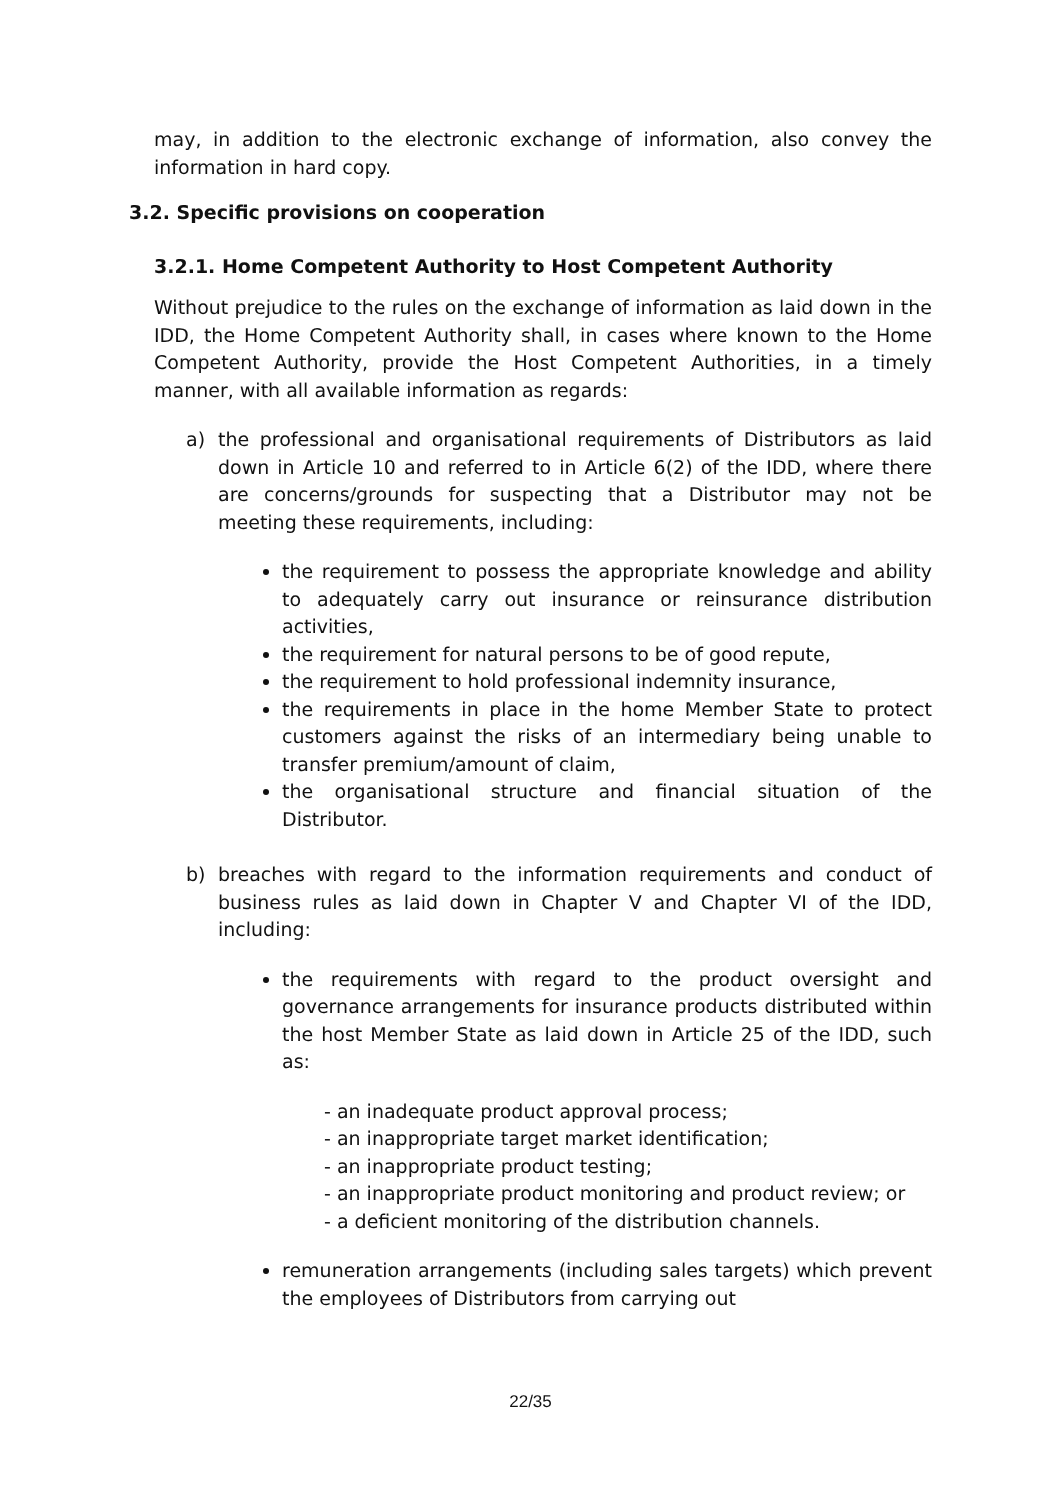may, in addition to the electronic exchange of information, also convey the information in hard copy.
3.2. Specific provisions on cooperation
3.2.1. Home Competent Authority to Host Competent Authority
Without prejudice to the rules on the exchange of information as laid down in the IDD, the Home Competent Authority shall, in cases where known to the Home Competent Authority, provide the Host Competent Authorities, in a timely manner, with all available information as regards:
a) the professional and organisational requirements of Distributors as laid down in Article 10 and referred to in Article 6(2) of the IDD, where there are concerns/grounds for suspecting that a Distributor may not be meeting these requirements, including:
the requirement to possess the appropriate knowledge and ability to adequately carry out insurance or reinsurance distribution activities,
the requirement for natural persons to be of good repute,
the requirement to hold professional indemnity insurance,
the requirements in place in the home Member State to protect customers against the risks of an intermediary being unable to transfer premium/amount of claim,
the organisational structure and financial situation of the Distributor.
b) breaches with regard to the information requirements and conduct of business rules as laid down in Chapter V and Chapter VI of the IDD, including:
the requirements with regard to the product oversight and governance arrangements for insurance products distributed within the host Member State as laid down in Article 25 of the IDD, such as:
- an inadequate product approval process;
- an inappropriate target market identification;
- an inappropriate product testing;
- an inappropriate product monitoring and product review; or
- a deficient monitoring of the distribution channels.
remuneration arrangements (including sales targets) which prevent the employees of Distributors from carrying out
22/35